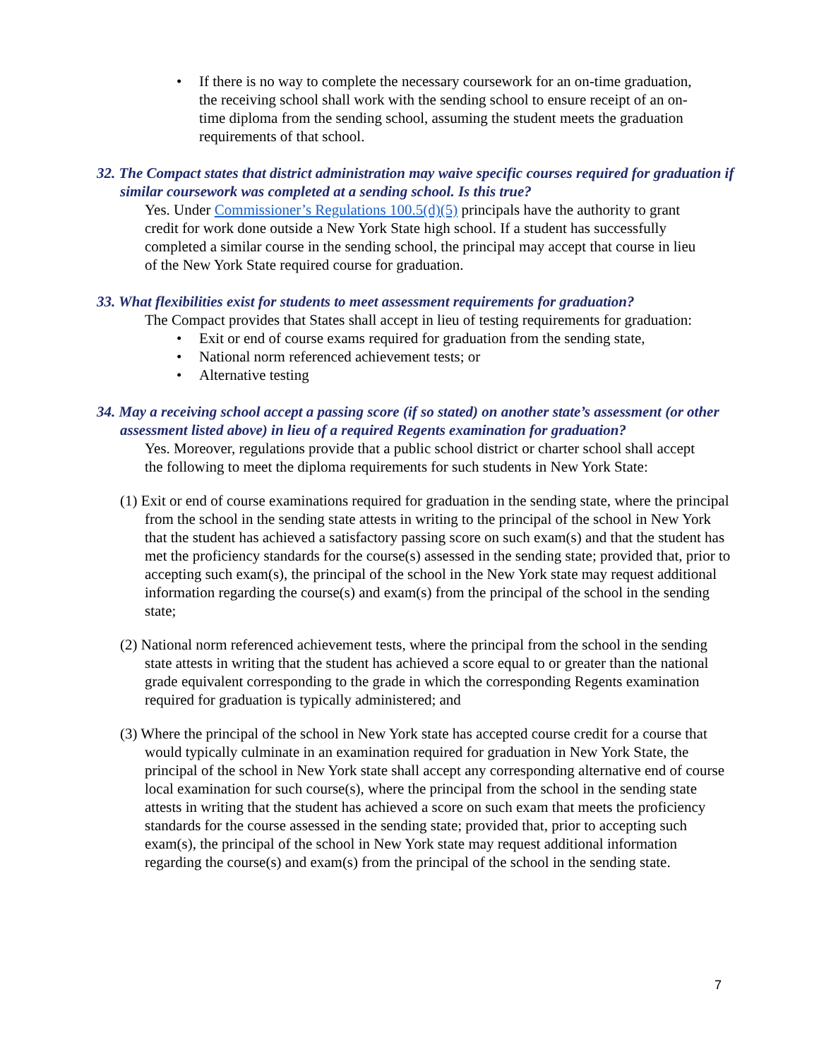• If there is no way to complete the necessary coursework for an on-time graduation, the receiving school shall work with the sending school to ensure receipt of an on-time diploma from the sending school, assuming the student meets the graduation requirements of that school.
32. The Compact states that district administration may waive specific courses required for graduation if similar coursework was completed at a sending school. Is this true?
Yes. Under Commissioner’s Regulations 100.5(d)(5) principals have the authority to grant credit for work done outside a New York State high school. If a student has successfully completed a similar course in the sending school, the principal may accept that course in lieu of the New York State required course for graduation.
33. What flexibilities exist for students to meet assessment requirements for graduation?
The Compact provides that States shall accept in lieu of testing requirements for graduation:
• Exit or end of course exams required for graduation from the sending state,
• National norm referenced achievement tests; or
• Alternative testing
34. May a receiving school accept a passing score (if so stated) on another state’s assessment (or other assessment listed above) in lieu of a required Regents examination for graduation?
Yes. Moreover, regulations provide that a public school district or charter school shall accept the following to meet the diploma requirements for such students in New York State:
(1) Exit or end of course examinations required for graduation in the sending state, where the principal from the school in the sending state attests in writing to the principal of the school in New York that the student has achieved a satisfactory passing score on such exam(s) and that the student has met the proficiency standards for the course(s) assessed in the sending state; provided that, prior to accepting such exam(s), the principal of the school in the New York state may request additional information regarding the course(s) and exam(s) from the principal of the school in the sending state;
(2) National norm referenced achievement tests, where the principal from the school in the sending state attests in writing that the student has achieved a score equal to or greater than the national grade equivalent corresponding to the grade in which the corresponding Regents examination required for graduation is typically administered; and
(3) Where the principal of the school in New York state has accepted course credit for a course that would typically culminate in an examination required for graduation in New York State, the principal of the school in New York state shall accept any corresponding alternative end of course local examination for such course(s), where the principal from the school in the sending state attests in writing that the student has achieved a score on such exam that meets the proficiency standards for the course assessed in the sending state; provided that, prior to accepting such exam(s), the principal of the school in New York state may request additional information regarding the course(s) and exam(s) from the principal of the school in the sending state.
7